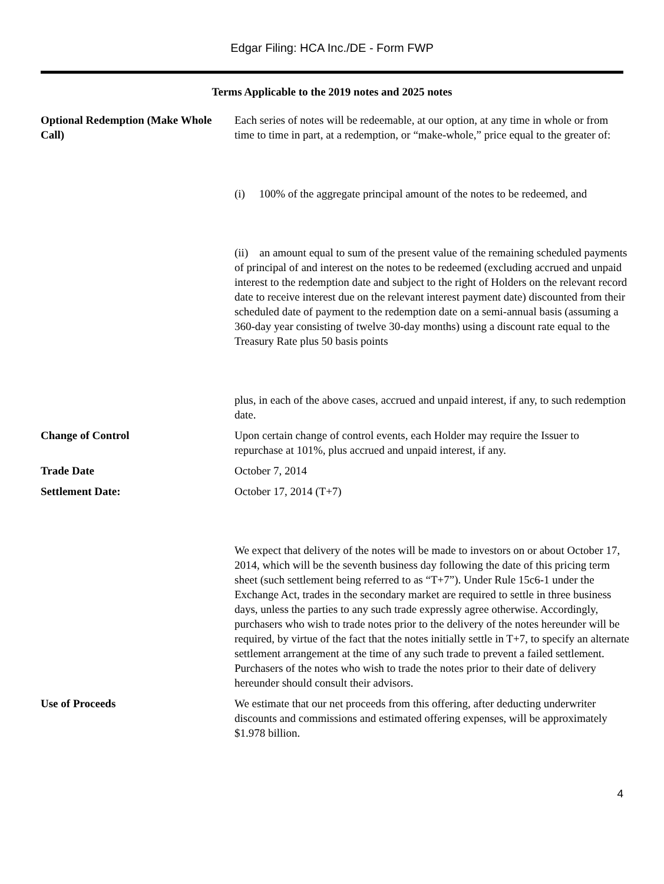Edgar Filing: HCA Inc./DE - Form FWP
Terms Applicable to the 2019 notes and 2025 notes
| Optional Redemption (Make Whole Call) | Each series of notes will be redeemable, at our option, at any time in whole or from time to time in part, at a redemption, or “make-whole,” price equal to the greater of: (i) 100% of the aggregate principal amount of the notes to be redeemed, and (ii) an amount equal to sum of the present value of the remaining scheduled payments of principal of and interest on the notes to be redeemed (excluding accrued and unpaid interest to the redemption date and subject to the right of Holders on the relevant record date to receive interest due on the relevant interest payment date) discounted from their scheduled date of payment to the redemption date on a semi-annual basis (assuming a 360-day year consisting of twelve 30-day months) using a discount rate equal to the Treasury Rate plus 50 basis points plus, in each of the above cases, accrued and unpaid interest, if any, to such redemption date. |
| Change of Control | Upon certain change of control events, each Holder may require the Issuer to repurchase at 101%, plus accrued and unpaid interest, if any. |
| Trade Date | October 7, 2014 |
| Settlement Date: | October 17, 2014 (T+7) We expect that delivery of the notes will be made to investors on or about October 17, 2014, which will be the seventh business day following the date of this pricing term sheet (such settlement being referred to as “T+7”). Under Rule 15c6-1 under the Exchange Act, trades in the secondary market are required to settle in three business days, unless the parties to any such trade expressly agree otherwise. Accordingly, purchasers who wish to trade notes prior to the delivery of the notes hereunder will be required, by virtue of the fact that the notes initially settle in T+7, to specify an alternate settlement arrangement at the time of any such trade to prevent a failed settlement. Purchasers of the notes who wish to trade the notes prior to their date of delivery hereunder should consult their advisors. |
| Use of Proceeds | We estimate that our net proceeds from this offering, after deducting underwriter discounts and commissions and estimated offering expenses, will be approximately $1.978 billion. |
4